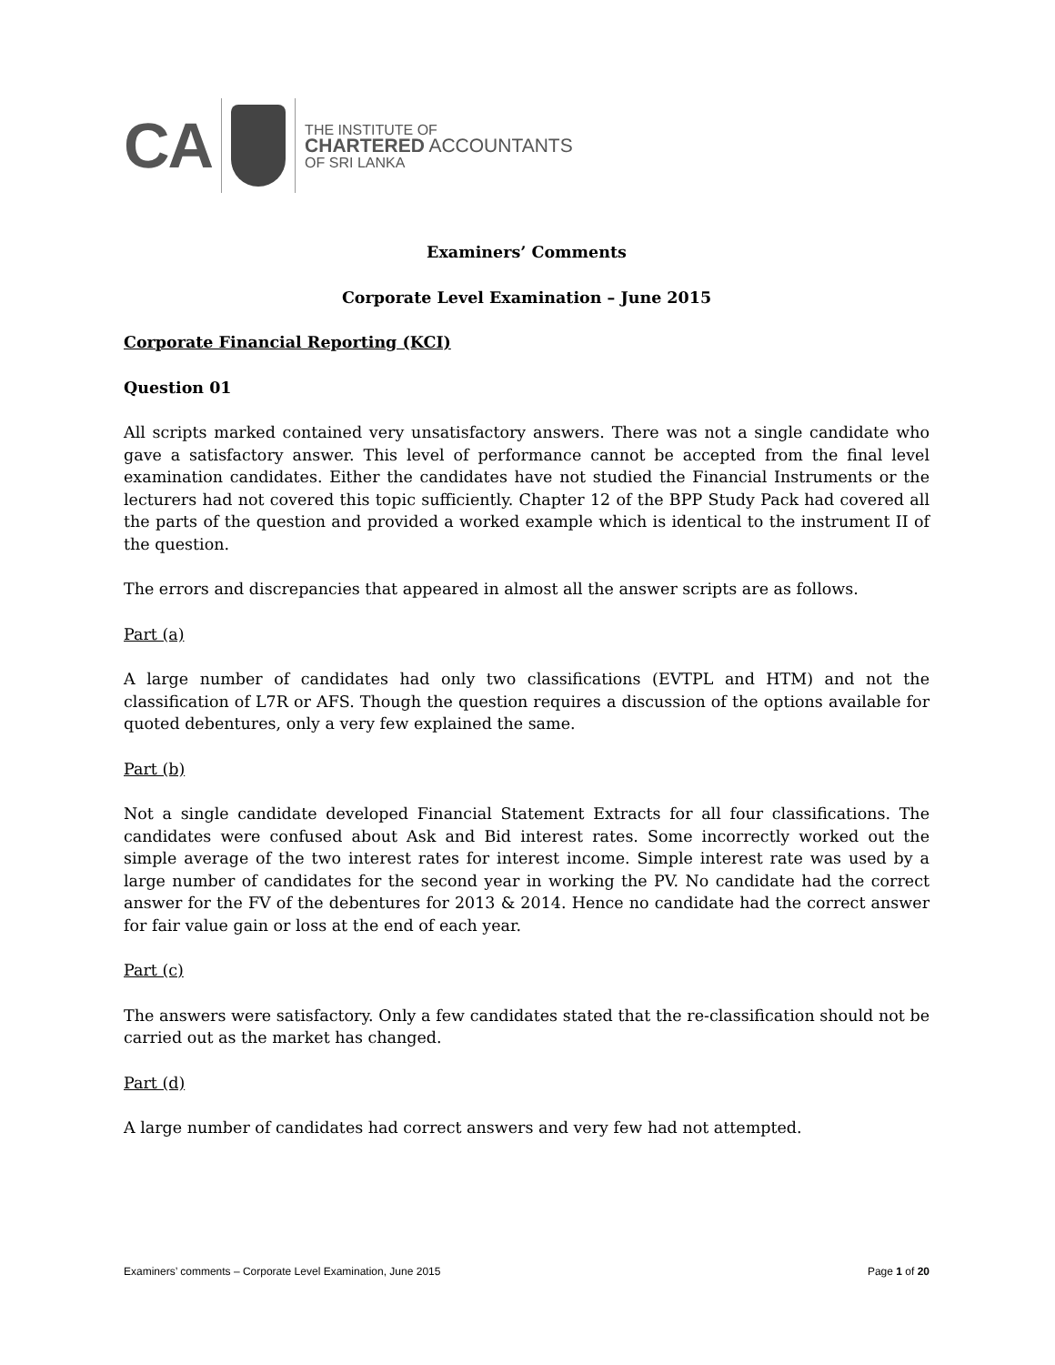CA
THE INSTITUTE OF
CHARTERED ACCOUNTANTS
OF SRI LANKA
Examiners’ Comments
Corporate Level Examination – June 2015
Corporate Financial Reporting (KCI)
Question 01
All scripts marked contained very unsatisfactory answers. There was not a single candidate who gave a satisfactory answer. This level of performance cannot be accepted from the final level examination candidates. Either the candidates have not studied the Financial Instruments or the lecturers had not covered this topic sufficiently. Chapter 12 of the BPP Study Pack had covered all the parts of the question and provided a worked example which is identical to the instrument II of the question.
The errors and discrepancies that appeared in almost all the answer scripts are as follows.
Part (a)
A large number of candidates had only two classifications (EVTPL and HTM) and not the classification of L7R or AFS. Though the question requires a discussion of the options available for quoted debentures, only a very few explained the same.
Part (b)
Not a single candidate developed Financial Statement Extracts for all four classifications. The candidates were confused about Ask and Bid interest rates. Some incorrectly worked out the simple average of the two interest rates for interest income. Simple interest rate was used by a large number of candidates for the second year in working the PV. No candidate had the correct answer for the FV of the debentures for 2013 & 2014. Hence no candidate had the correct answer for fair value gain or loss at the end of each year.
Part (c)
The answers were satisfactory. Only a few candidates stated that the re-classification should not be carried out as the market has changed.
Part (d)
A large number of candidates had correct answers and very few had not attempted.
Examiners’ comments – Corporate Level Examination, June 2015 Page 1 of 20